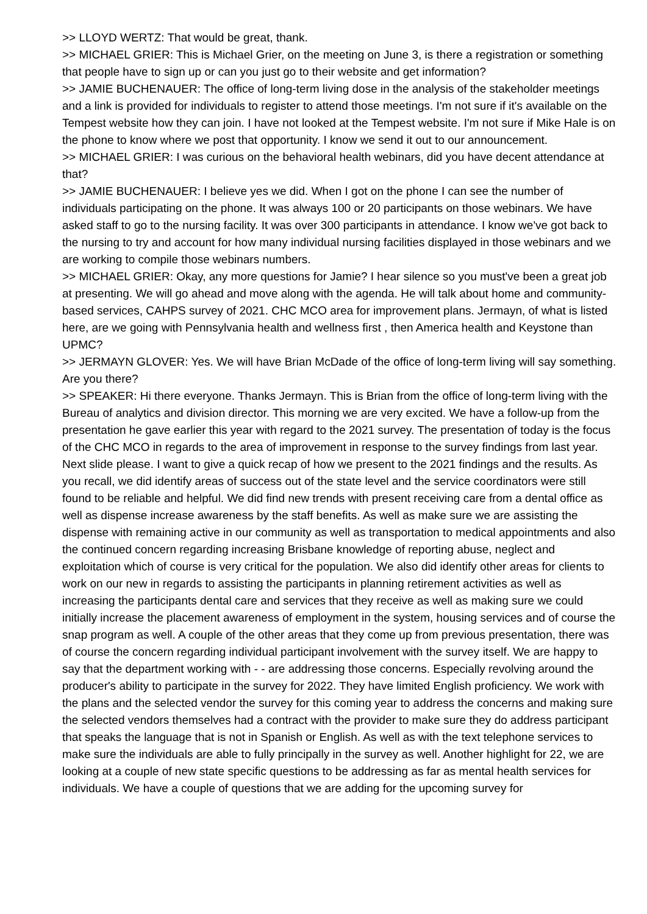>> LLOYD WERTZ: That would be great, thank.
>> MICHAEL GRIER: This is Michael Grier, on the meeting on June 3, is there a registration or something that people have to sign up or can you just go to their website and get information?
>> JAMIE BUCHENAUER: The office of long-term living dose in the analysis of the stakeholder meetings and a link is provided for individuals to register to attend those meetings. I'm not sure if it's available on the Tempest website how they can join. I have not looked at the Tempest website. I'm not sure if Mike Hale is on the phone to know where we post that opportunity. I know we send it out to our announcement.
>> MICHAEL GRIER: I was curious on the behavioral health webinars, did you have decent attendance at that?
>> JAMIE BUCHENAUER: I believe yes we did. When I got on the phone I can see the number of individuals participating on the phone. It was always 100 or 20 participants on those webinars. We have asked staff to go to the nursing facility. It was over 300 participants in attendance. I know we've got back to the nursing to try and account for how many individual nursing facilities displayed in those webinars and we are working to compile those webinars numbers.
>> MICHAEL GRIER: Okay, any more questions for Jamie? I hear silence so you must've been a great job at presenting. We will go ahead and move along with the agenda. He will talk about home and community-based services, CAHPS survey of 2021. CHC MCO area for improvement plans. Jermayn, of what is listed here, are we going with Pennsylvania health and wellness first , then America health and Keystone than UPMC?
>> JERMAYN GLOVER: Yes. We will have Brian McDade of the office of long-term living will say something. Are you there?
>> SPEAKER: Hi there everyone. Thanks Jermayn. This is Brian from the office of long-term living with the Bureau of analytics and division director. This morning we are very excited. We have a follow-up from the presentation he gave earlier this year with regard to the 2021 survey. The presentation of today is the focus of the CHC MCO in regards to the area of improvement in response to the survey findings from last year. Next slide please. I want to give a quick recap of how we present to the 2021 findings and the results. As you recall, we did identify areas of success out of the state level and the service coordinators were still found to be reliable and helpful. We did find new trends with present receiving care from a dental office as well as dispense increase awareness by the staff benefits. As well as make sure we are assisting the dispense with remaining active in our community as well as transportation to medical appointments and also the continued concern regarding increasing Brisbane knowledge of reporting abuse, neglect and exploitation which of course is very critical for the population. We also did identify other areas for clients to work on our new in regards to assisting the participants in planning retirement activities as well as increasing the participants dental care and services that they receive as well as making sure we could initially increase the placement awareness of employment in the system, housing services and of course the snap program as well. A couple of the other areas that they come up from previous presentation, there was of course the concern regarding individual participant involvement with the survey itself. We are happy to say that the department working with - - are addressing those concerns. Especially revolving around the producer's ability to participate in the survey for 2022. They have limited English proficiency. We work with the plans and the selected vendor the survey for this coming year to address the concerns and making sure the selected vendors themselves had a contract with the provider to make sure they do address participant that speaks the language that is not in Spanish or English. As well as with the text telephone services to make sure the individuals are able to fully principally in the survey as well. Another highlight for 22, we are looking at a couple of new state specific questions to be addressing as far as mental health services for individuals. We have a couple of questions that we are adding for the upcoming survey for